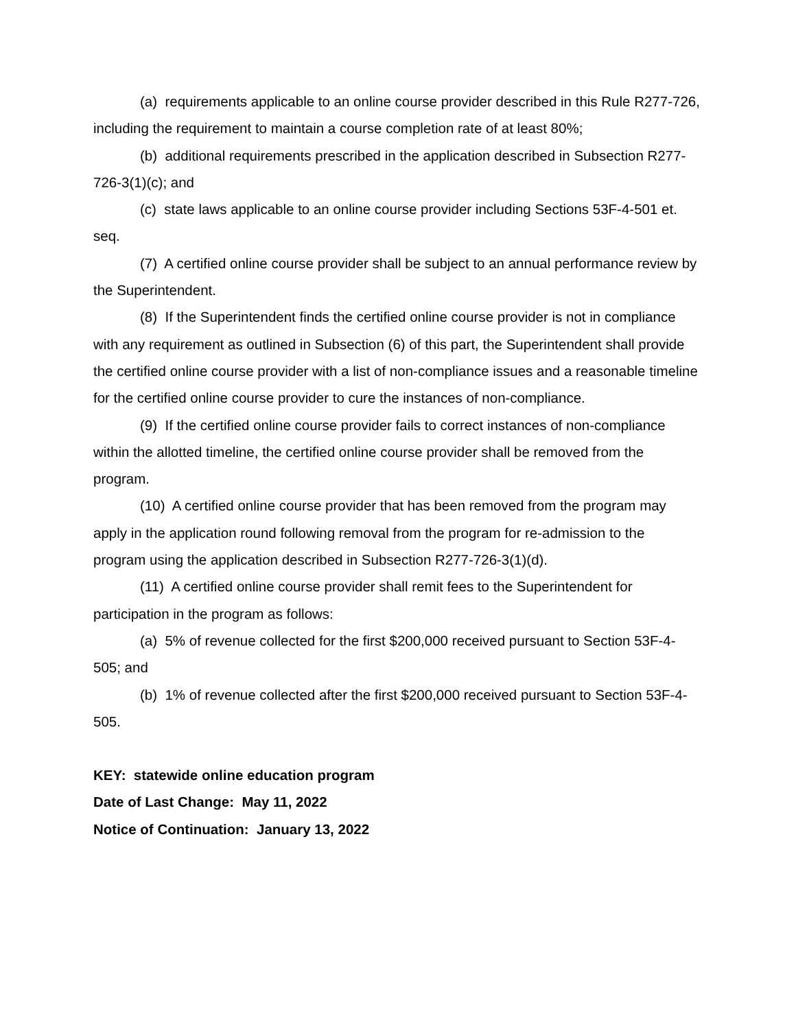(a) requirements applicable to an online course provider described in this Rule R277-726, including the requirement to maintain a course completion rate of at least 80%;
(b) additional requirements prescribed in the application described in Subsection R277-726-3(1)(c); and
(c) state laws applicable to an online course provider including Sections 53F-4-501 et. seq.
(7) A certified online course provider shall be subject to an annual performance review by the Superintendent.
(8) If the Superintendent finds the certified online course provider is not in compliance with any requirement as outlined in Subsection (6) of this part, the Superintendent shall provide the certified online course provider with a list of non-compliance issues and a reasonable timeline for the certified online course provider to cure the instances of non-compliance.
(9) If the certified online course provider fails to correct instances of non-compliance within the allotted timeline, the certified online course provider shall be removed from the program.
(10) A certified online course provider that has been removed from the program may apply in the application round following removal from the program for re-admission to the program using the application described in Subsection R277-726-3(1)(d).
(11) A certified online course provider shall remit fees to the Superintendent for participation in the program as follows:
(a) 5% of revenue collected for the first $200,000 received pursuant to Section 53F-4-505; and
(b) 1% of revenue collected after the first $200,000 received pursuant to Section 53F-4-505.
KEY: statewide online education program
Date of Last Change: May 11, 2022
Notice of Continuation: January 13, 2022